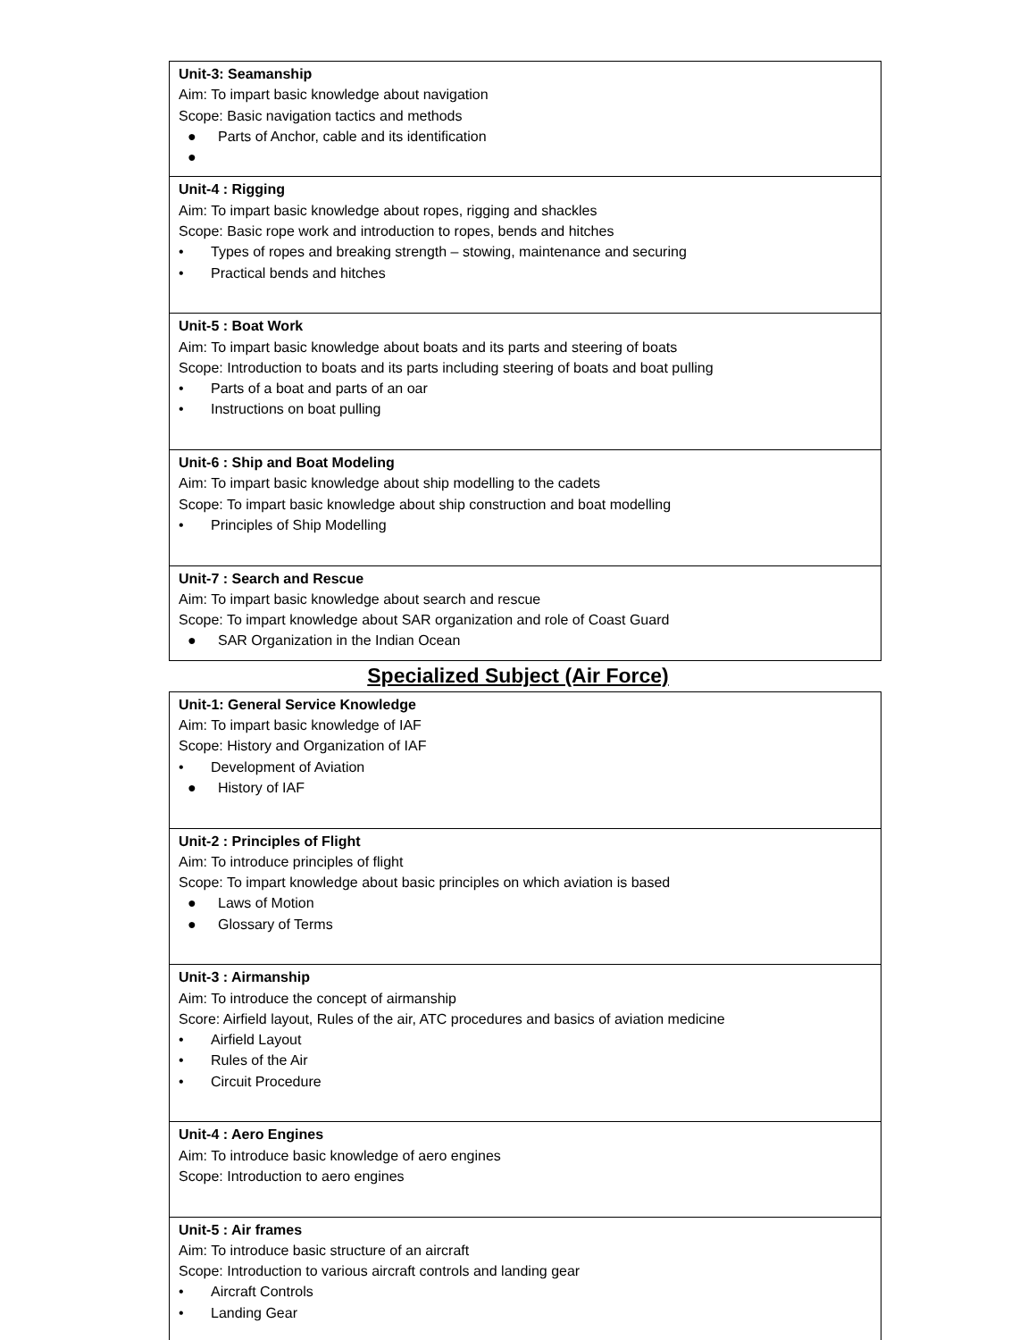| Unit-3: Seamanship Aim: To impart basic knowledge about navigation Scope: Basic navigation tactics and methods ● Parts of Anchor, cable and its identification ● |
| Unit-4 : Rigging Aim: To impart basic knowledge about ropes, rigging and shackles Scope: Basic rope work and introduction to ropes, bends and hitches • Types of ropes and breaking strength – stowing, maintenance and securing • Practical bends and hitches |
| Unit-5 : Boat Work Aim: To impart basic knowledge about boats and its parts and steering of boats Scope: Introduction to boats and its parts including steering of boats and boat pulling • Parts of a boat and parts of an oar • Instructions on boat pulling |
| Unit-6 : Ship and Boat Modeling Aim: To impart basic knowledge about ship modelling to the cadets Scope: To impart basic knowledge about ship construction and boat modelling • Principles of Ship Modelling |
| Unit-7 : Search and Rescue Aim: To impart basic knowledge about search and rescue Scope: To impart knowledge about SAR organization and role of Coast Guard ● SAR Organization in the Indian Ocean |
Specialized Subject (Air Force)
| Unit-1: General Service Knowledge Aim: To impart basic knowledge of IAF Scope: History and Organization of IAF • Development of Aviation ● History of IAF |
| Unit-2 : Principles of Flight Aim: To introduce principles of flight Scope: To impart knowledge about basic principles on which aviation is based ● Laws of Motion ● Glossary of Terms |
| Unit-3 : Airmanship Aim: To introduce the concept of airmanship Score: Airfield layout, Rules of the air, ATC procedures and basics of aviation medicine • Airfield Layout • Rules of the Air • Circuit Procedure |
| Unit-4 : Aero Engines Aim: To introduce basic knowledge of aero engines Scope: Introduction to aero engines |
| Unit-5 : Air frames Aim: To introduce basic structure of an aircraft Scope: Introduction to various aircraft controls and landing gear • Aircraft Controls • Landing Gear |